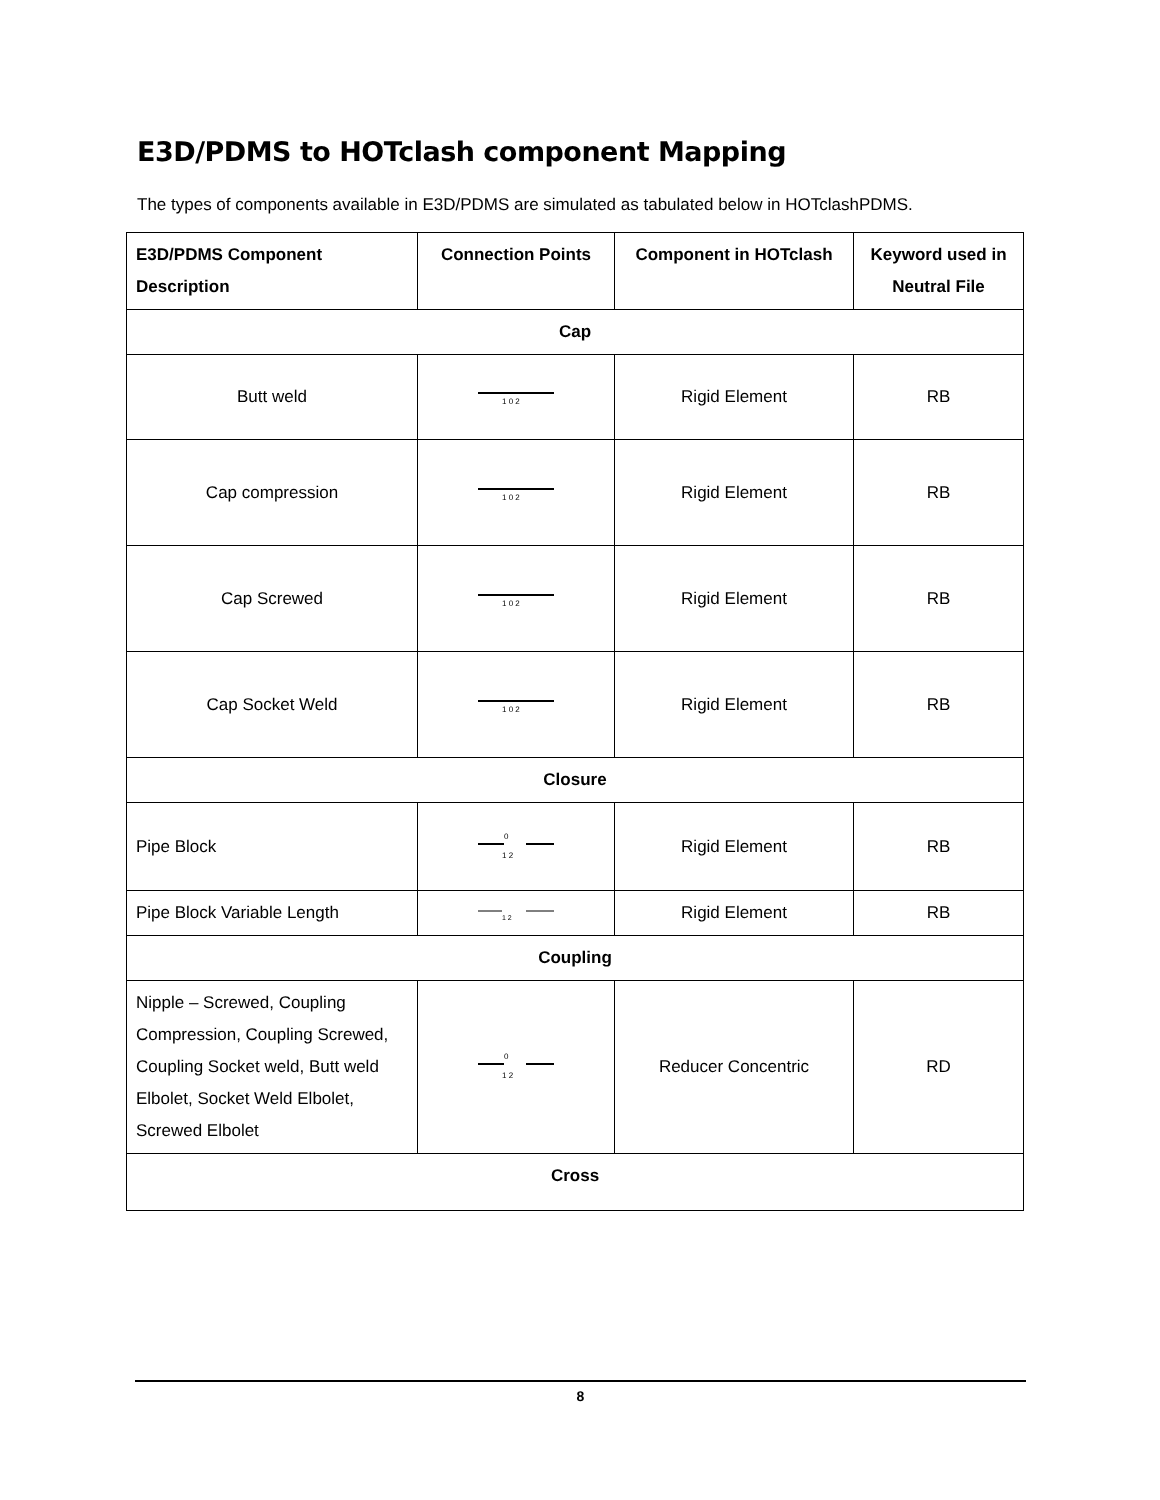E3D/PDMS to HOTclash component Mapping
The types of components available in E3D/PDMS are simulated as tabulated below in HOTclashPDMS.
| E3D/PDMS Component Description | Connection Points | Component in HOTclash | Keyword used in Neutral File |
| --- | --- | --- | --- |
| Cap | | | |
| Butt weld | 1 0 2 | Rigid Element | RB |
| Cap compression | 1 0 2 | Rigid Element | RB |
| Cap Screwed | 1 0 2 | Rigid Element | RB |
| Cap Socket Weld | 1 0 2 | Rigid Element | RB |
| Closure | | | |
| Pipe Block | 0 1 2 | Rigid Element | RB |
| Pipe Block Variable Length | 1 2 | Rigid Element | RB |
| Coupling | | | |
| Nipple – Screwed, Coupling Compression, Coupling Screwed, Coupling Socket weld, Butt weld Elbolet, Socket Weld Elbolet, Screwed Elbolet | 0 1 2 | Reducer Concentric | RD |
| Cross | | | |
8